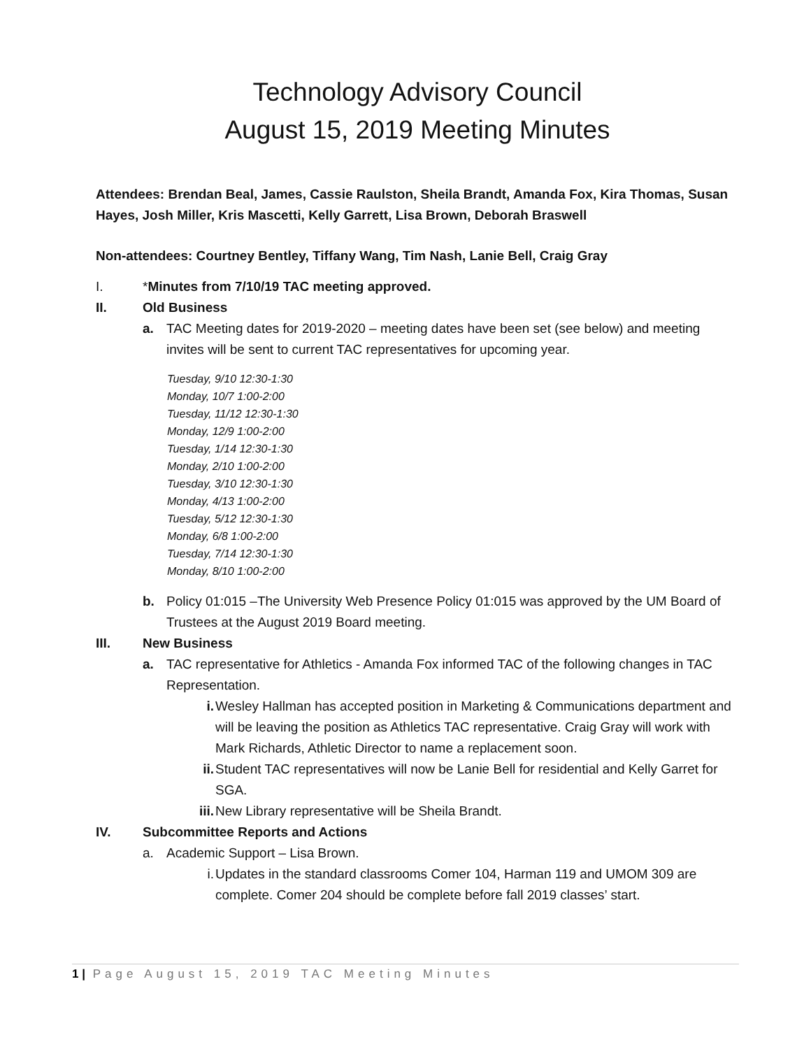Technology Advisory Council
August 15, 2019 Meeting Minutes
Attendees: Brendan Beal, James, Cassie Raulston, Sheila Brandt, Amanda Fox, Kira Thomas, Susan Hayes, Josh Miller, Kris Mascetti, Kelly Garrett, Lisa Brown, Deborah Braswell
Non-attendees: Courtney Bentley, Tiffany Wang, Tim Nash, Lanie Bell, Craig Gray
I. *Minutes from 7/10/19 TAC meeting approved.
II. Old Business
a. TAC Meeting dates for 2019-2020 – meeting dates have been set (see below) and meeting invites will be sent to current TAC representatives for upcoming year.
Tuesday, 9/10 12:30-1:30
Monday, 10/7 1:00-2:00
Tuesday, 11/12 12:30-1:30
Monday, 12/9 1:00-2:00
Tuesday, 1/14 12:30-1:30
Monday, 2/10 1:00-2:00
Tuesday, 3/10 12:30-1:30
Monday, 4/13 1:00-2:00
Tuesday, 5/12 12:30-1:30
Monday, 6/8 1:00-2:00
Tuesday, 7/14 12:30-1:30
Monday, 8/10 1:00-2:00
b. Policy 01:015 –The University Web Presence Policy 01:015 was approved by the UM Board of Trustees at the August 2019 Board meeting.
III. New Business
a. TAC representative for Athletics - Amanda Fox informed TAC of the following changes in TAC Representation.
i. Wesley Hallman has accepted position in Marketing & Communications department and will be leaving the position as Athletics TAC representative. Craig Gray will work with Mark Richards, Athletic Director to name a replacement soon.
ii. Student TAC representatives will now be Lanie Bell for residential and Kelly Garret for SGA.
iii. New Library representative will be Sheila Brandt.
IV. Subcommittee Reports and Actions
a. Academic Support – Lisa Brown.
i. Updates in the standard classrooms Comer 104, Harman 119 and UMOM 309 are complete. Comer 204 should be complete before fall 2019 classes’ start.
1 | Page August 15, 2019 TAC Meeting Minutes